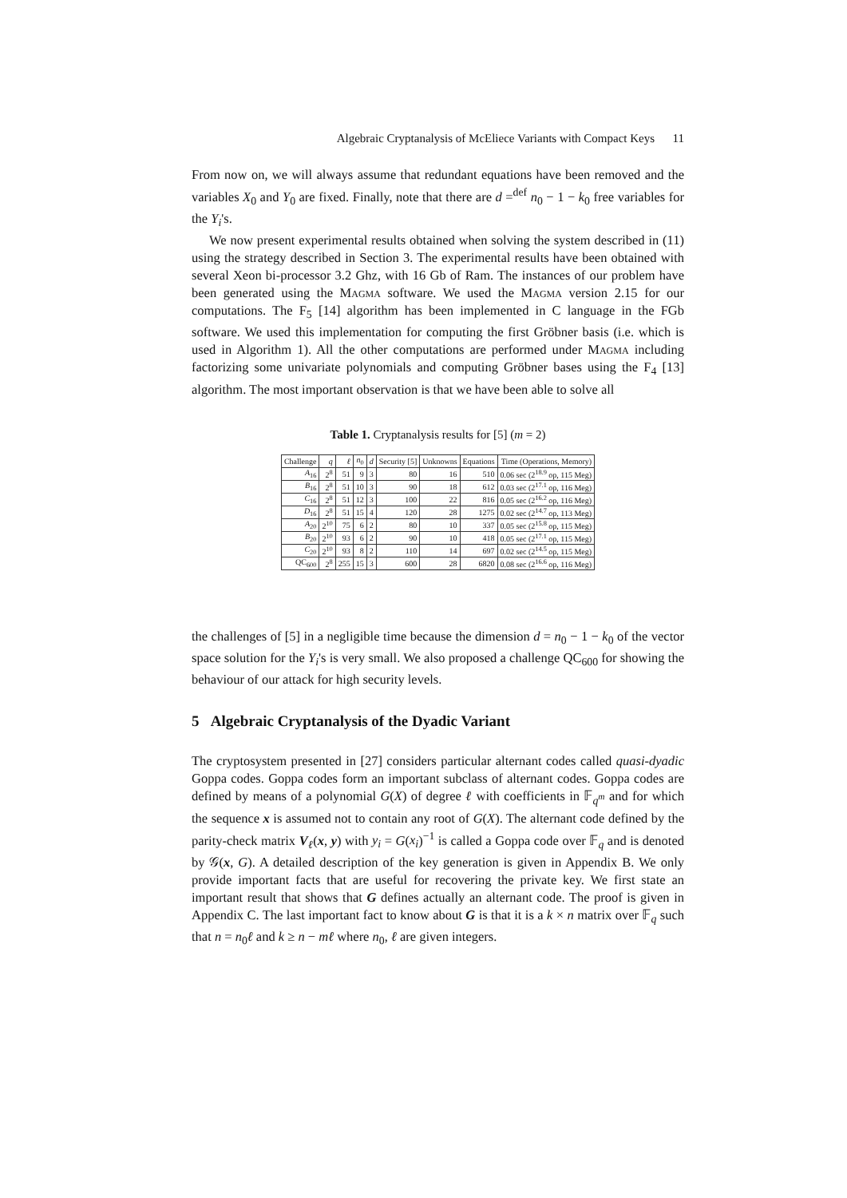Algebraic Cryptanalysis of McEliece Variants with Compact Keys 11
From now on, we will always assume that redundant equations have been removed and the variables X<sub>0</sub> and Y<sub>0</sub> are fixed. Finally, note that there are d =<sup>def</sup> n<sub>0</sub> − 1 − k<sub>0</sub> free variables for the Y<sub>i</sub>'s.
We now present experimental results obtained when solving the system described in (11) using the strategy described in Section 3. The experimental results have been obtained with several Xeon bi-processor 3.2 Ghz, with 16 Gb of Ram. The instances of our problem have been generated using the Magma software. We used the Magma version 2.15 for our computations. The F<sub>5</sub> [14] algorithm has been implemented in C language in the FGb software. We used this implementation for computing the first Gröbner basis (i.e. which is used in Algorithm 1). All the other computations are performed under Magma including factorizing some univariate polynomials and computing Gröbner bases using the F<sub>4</sub> [13] algorithm. The most important observation is that we have been able to solve all
Table 1. Cryptanalysis results for [5] (m = 2)
| Challenge | q | ℓ | n<sub>0</sub> | d | Security [5] | Unknowns | Equations | Time (Operations, Memory) |
| --- | --- | --- | --- | --- | --- | --- | --- | --- |
| A<sub>16</sub> | 2<sup>8</sup> | 51 | 9 | 3 | 80 | 16 | 510 | 0.06 sec (2<sup>18.9</sup> op, 115 Meg) |
| B<sub>16</sub> | 2<sup>8</sup> | 51 | 10 | 3 | 90 | 18 | 612 | 0.03 sec (2<sup>17.1</sup> op, 116 Meg) |
| C<sub>16</sub> | 2<sup>8</sup> | 51 | 12 | 3 | 100 | 22 | 816 | 0.05 sec (2<sup>16.2</sup> op, 116 Meg) |
| D<sub>16</sub> | 2<sup>8</sup> | 51 | 15 | 4 | 120 | 28 | 1275 | 0.02 sec (2<sup>14.7</sup> op, 113 Meg) |
| A<sub>20</sub> | 2<sup>10</sup> | 75 | 6 | 2 | 80 | 10 | 337 | 0.05 sec (2<sup>15.8</sup> op, 115 Meg) |
| B<sub>20</sub> | 2<sup>10</sup> | 93 | 6 | 2 | 90 | 10 | 418 | 0.05 sec (2<sup>17.1</sup> op, 115 Meg) |
| C<sub>20</sub> | 2<sup>10</sup> | 93 | 8 | 2 | 110 | 14 | 697 | 0.02 sec (2<sup>14.5</sup> op, 115 Meg) |
| QC<sub>600</sub> | 2<sup>8</sup> | 255 | 15 | 3 | 600 | 28 | 6820 | 0.08 sec (2<sup>16.6</sup> op, 116 Meg) |
the challenges of [5] in a negligible time because the dimension d = n<sub>0</sub> − 1 − k<sub>0</sub> of the vector space solution for the Y<sub>i</sub>'s is very small. We also proposed a challenge QC<sub>600</sub> for showing the behaviour of our attack for high security levels.
5 Algebraic Cryptanalysis of the Dyadic Variant
The cryptosystem presented in [27] considers particular alternant codes called quasi-dyadic Goppa codes. Goppa codes form an important subclass of alternant codes. Goppa codes are defined by means of a polynomial G(X) of degree ℓ with coefficients in 𝔽<sub>q<sup>m</sup></sub> and for which the sequence x is assumed not to contain any root of G(X). The alternant code defined by the parity-check matrix V<sub>ℓ</sub>(x, y) with y<sub>i</sub> = G(x<sub>i</sub>)<sup>−1</sup> is called a Goppa code over 𝔽<sub>q</sub> and is denoted by 𝒢(x, G). A detailed description of the key generation is given in Appendix B. We only provide important facts that are useful for recovering the private key. We first state an important result that shows that G defines actually an alternant code. The proof is given in Appendix C. The last important fact to know about G is that it is a k × n matrix over 𝔽<sub>q</sub> such that n = n<sub>0</sub>ℓ and k ≥ n − mℓ where n<sub>0</sub>, ℓ are given integers.